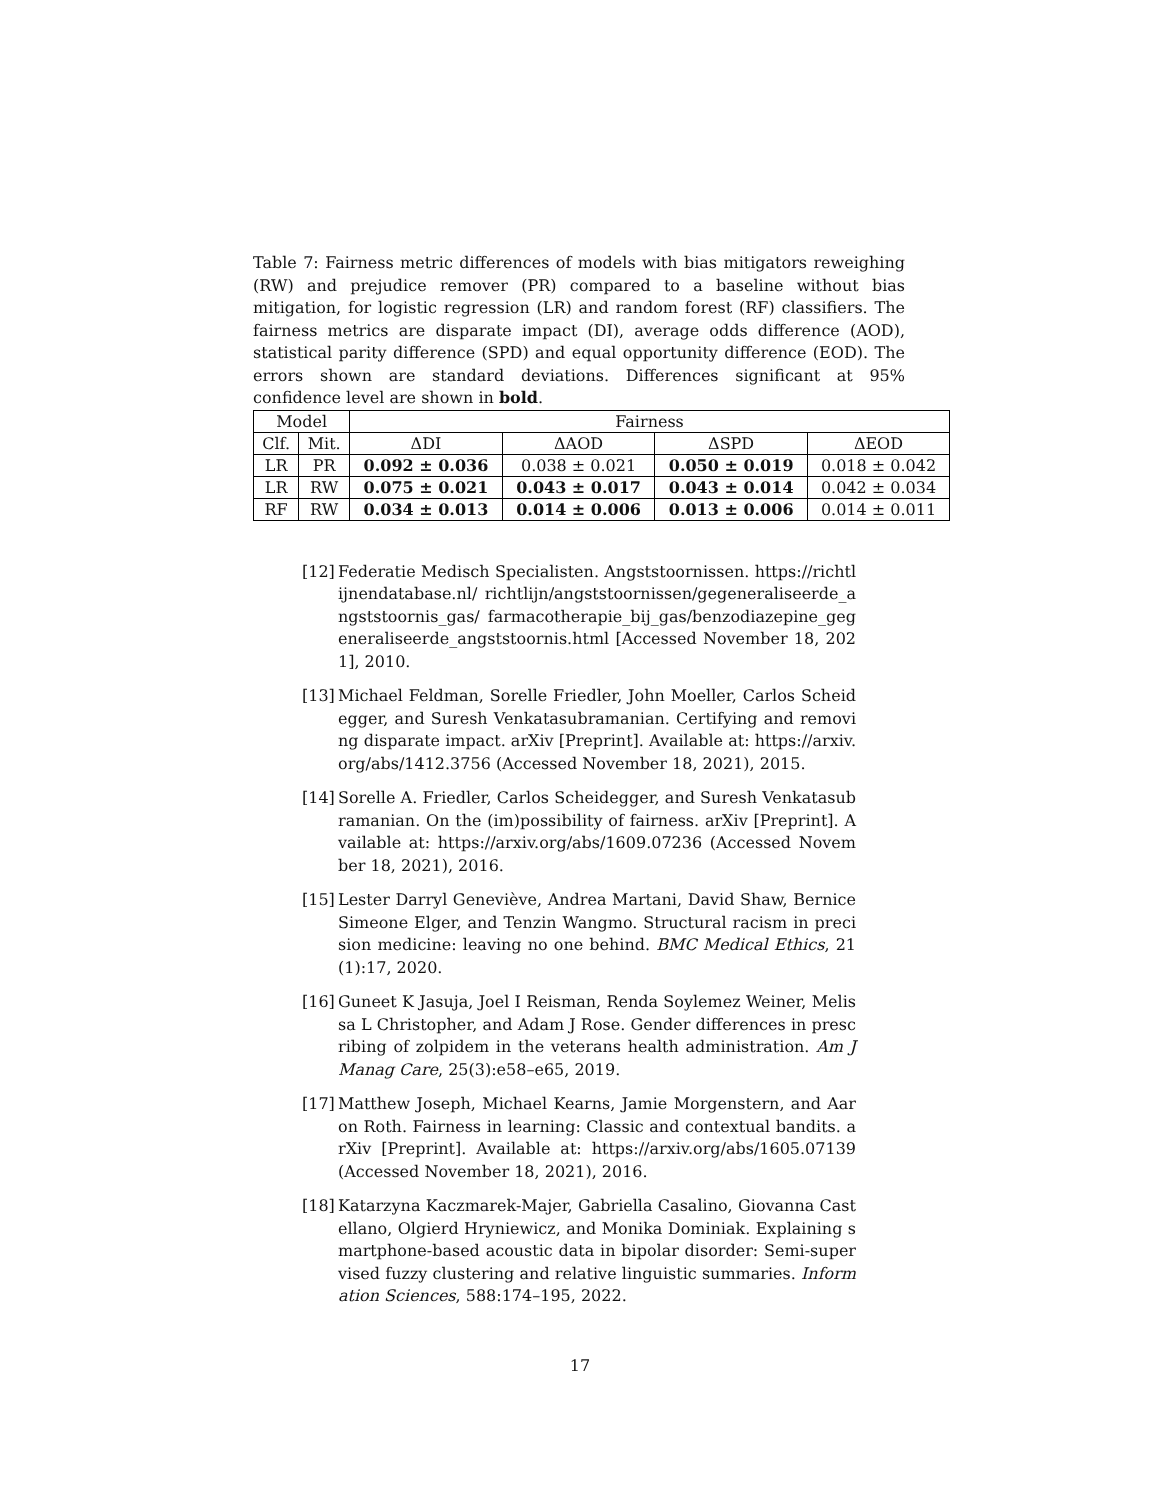Table 7: Fairness metric differences of models with bias mitigators reweighing (RW) and prejudice remover (PR) compared to a baseline without bias mitigation, for logistic regression (LR) and random forest (RF) classifiers. The fairness metrics are disparate impact (DI), average odds difference (AOD), statistical parity difference (SPD) and equal opportunity difference (EOD). The errors shown are standard deviations. Differences significant at 95% confidence level are shown in bold.
| Model | | Fairness | | | |
| --- | --- | --- | --- | --- | --- |
| Clf. | Mit. | ΔDI | ΔAOD | ΔSPD | ΔEOD |
| LR | PR | 0.092 ± 0.036 | 0.038 ± 0.021 | 0.050 ± 0.019 | 0.018 ± 0.042 |
| LR | RW | 0.075 ± 0.021 | 0.043 ± 0.017 | 0.043 ± 0.014 | 0.042 ± 0.034 |
| RF | RW | 0.034 ± 0.013 | 0.014 ± 0.006 | 0.013 ± 0.006 | 0.014 ± 0.011 |
[12] Federatie Medisch Specialisten. Angststoornissen. https://richtlijnendatabase.nl/ richtlijn/angststoornissen/gegeneraliseerde_angststoornis_gas/ farmacotherapie_bij_gas/benzodiazepine_gegeneraliseerde_angststoornis.html [Accessed November 18, 2021], 2010.
[13] Michael Feldman, Sorelle Friedler, John Moeller, Carlos Scheidegger, and Suresh Venkatasubramanian. Certifying and removing disparate impact. arXiv [Preprint]. Available at: https://arxiv.org/abs/1412.3756 (Accessed November 18, 2021), 2015.
[14] Sorelle A. Friedler, Carlos Scheidegger, and Suresh Venkatasubramanian. On the (im)possibility of fairness. arXiv [Preprint]. Available at: https://arxiv.org/abs/1609.07236 (Accessed November 18, 2021), 2016.
[15] Lester Darryl Geneviève, Andrea Martani, David Shaw, Bernice Simeone Elger, and Tenzin Wangmo. Structural racism in precision medicine: leaving no one behind. BMC Medical Ethics, 21(1):17, 2020.
[16] Guneet K Jasuja, Joel I Reisman, Renda Soylemez Weiner, Melissa L Christopher, and Adam J Rose. Gender differences in prescribing of zolpidem in the veterans health administration. Am J Manag Care, 25(3):e58–e65, 2019.
[17] Matthew Joseph, Michael Kearns, Jamie Morgenstern, and Aaron Roth. Fairness in learning: Classic and contextual bandits. arXiv [Preprint]. Available at: https://arxiv.org/abs/1605.07139 (Accessed November 18, 2021), 2016.
[18] Katarzyna Kaczmarek-Majer, Gabriella Casalino, Giovanna Castellano, Olgierd Hryniewicz, and Monika Dominiak. Explaining smartphone-based acoustic data in bipolar disorder: Semi-supervised fuzzy clustering and relative linguistic summaries. Information Sciences, 588:174–195, 2022.
17